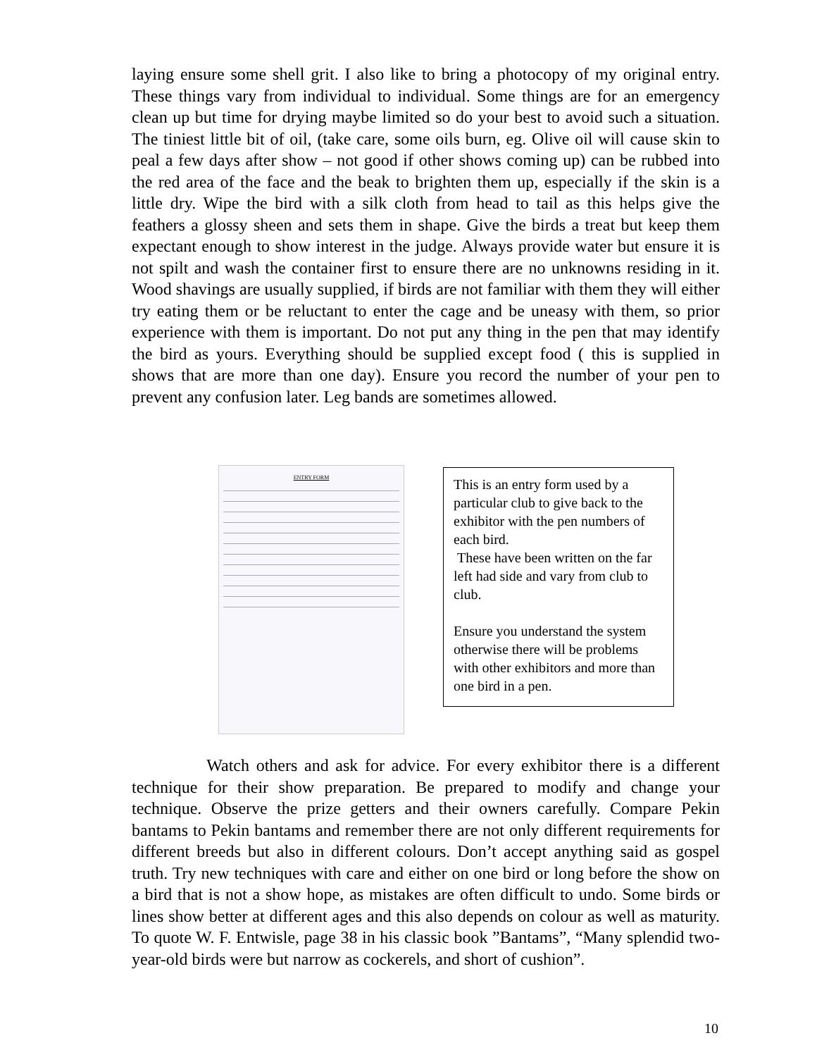laying ensure some shell grit. I also like to bring a photocopy of my original entry. These things vary from individual to individual. Some things are for an emergency clean up but time for drying maybe limited so do your best to avoid such a situation. The tiniest little bit of oil, (take care, some oils burn, eg. Olive oil will cause skin to peal a few days after show – not good if other shows coming up) can be rubbed into the red area of the face and the beak to brighten them up, especially if the skin is a little dry. Wipe the bird with a silk cloth from head to tail as this helps give the feathers a glossy sheen and sets them in shape. Give the birds a treat but keep them expectant enough to show interest in the judge. Always provide water but ensure it is not spilt and wash the container first to ensure there are no unknowns residing in it. Wood shavings are usually supplied, if birds are not familiar with them they will either try eating them or be reluctant to enter the cage and be uneasy with them, so prior experience with them is important. Do not put any thing in the pen that may identify the bird as yours. Everything should be supplied except food ( this is supplied in shows that are more than one day). Ensure you record the number of your pen to prevent any confusion later. Leg bands are sometimes allowed.
ENTRY FORM
This is an entry form used by a particular club to give back to the exhibitor with the pen numbers of each bird.
These have been written on the far left had side and vary from club to club.
Ensure you understand the system otherwise there will be problems with other exhibitors and more than one bird in a pen.
Watch others and ask for advice. For every exhibitor there is a different technique for their show preparation. Be prepared to modify and change your technique. Observe the prize getters and their owners carefully. Compare Pekin bantams to Pekin bantams and remember there are not only different requirements for different breeds but also in different colours. Don’t accept anything said as gospel truth. Try new techniques with care and either on one bird or long before the show on a bird that is not a show hope, as mistakes are often difficult to undo. Some birds or lines show better at different ages and this also depends on colour as well as maturity. To quote W. F. Entwisle, page 38 in his classic book ”Bantams”, “Many splendid two-year-old birds were but narrow as cockerels, and short of cushion”.
10